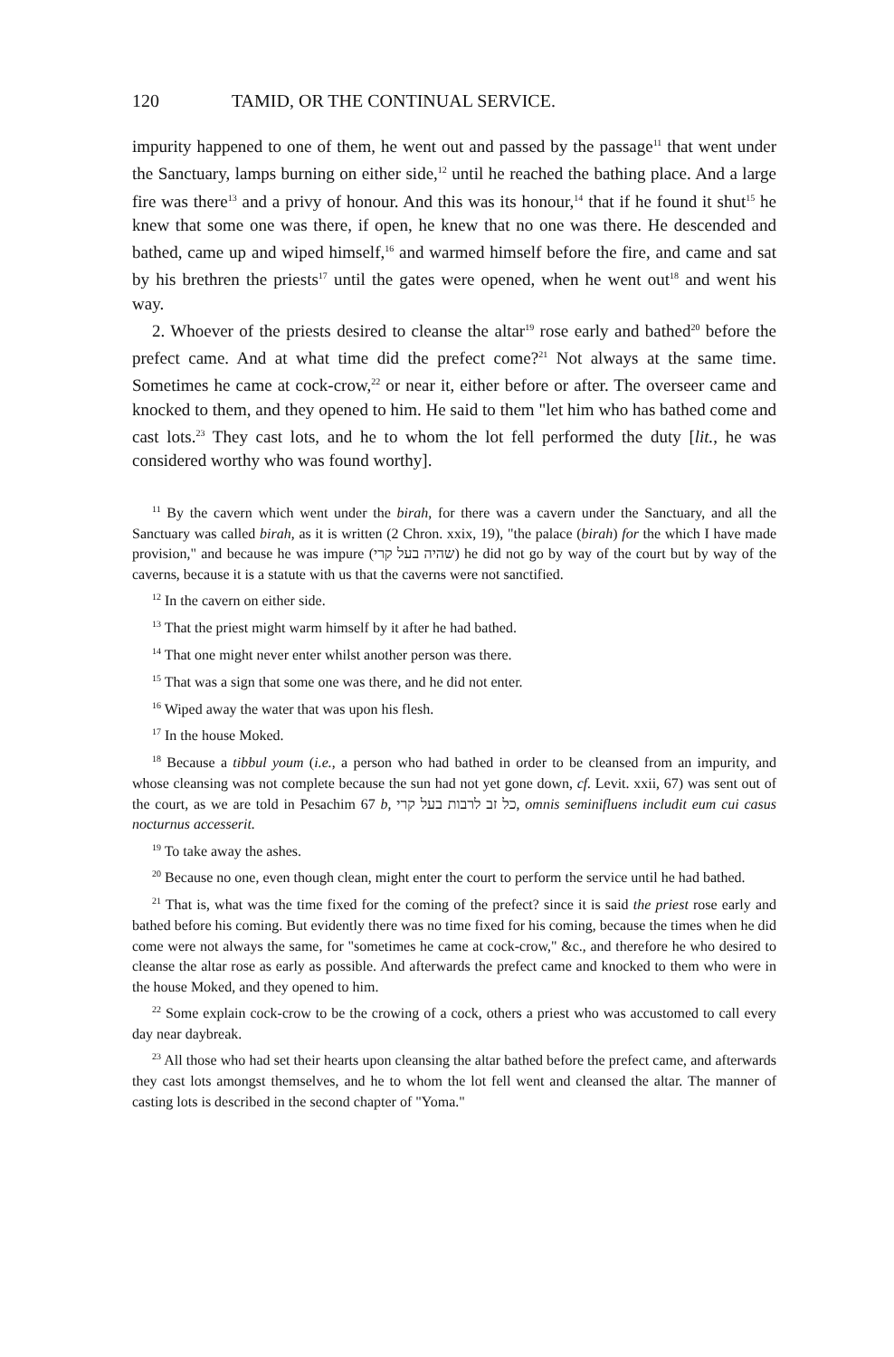120 TAMID, OR THE CONTINUAL SERVICE.
impurity happened to one of them, he went out and passed by the passage<sup>11</sup> that went under the Sanctuary, lamps burning on either side,<sup>12</sup> until he reached the bathing place. And a large fire was there<sup>13</sup> and a privy of honour. And this was its honour,<sup>14</sup> that if he found it shut<sup>15</sup> he knew that some one was there, if open, he knew that no one was there. He descended and bathed, came up and wiped himself,<sup>16</sup> and warmed himself before the fire, and came and sat by his brethren the priests<sup>17</sup> until the gates were opened, when he went out<sup>18</sup> and went his way.
2. Whoever of the priests desired to cleanse the altar<sup>19</sup> rose early and bathed<sup>20</sup> before the prefect came. And at what time did the prefect come?<sup>21</sup> Not always at the same time. Sometimes he came at cock-crow,<sup>22</sup> or near it, either before or after. The overseer came and knocked to them, and they opened to him. He said to them "let him who has bathed come and cast lots.<sup>23</sup> They cast lots, and he to whom the lot fell performed the duty [lit., he was considered worthy who was found worthy].
<sup>11</sup> By the cavern which went under the birah, for there was a cavern under the Sanctuary, and all the Sanctuary was called birah, as it is written (2 Chron. xxix, 19), "the palace (birah) for the which I have made provision," and because he was impure (שהיה בעל קרי) he did not go by way of the court but by way of the caverns, because it is a statute with us that the caverns were not sanctified.
<sup>12</sup> In the cavern on either side.
<sup>13</sup> That the priest might warm himself by it after he had bathed.
<sup>14</sup> That one might never enter whilst another person was there.
<sup>15</sup> That was a sign that some one was there, and he did not enter.
<sup>16</sup> Wiped away the water that was upon his flesh.
<sup>17</sup> In the house Moked.
<sup>18</sup> Because a tibbul youm (i.e., a person who had bathed in order to be cleansed from an impurity, and whose cleansing was not complete because the sun had not yet gone down, cf. Levit. xxii, 67) was sent out of the court, as we are told in Pesachim 67 b, כל זב לרבות בעל קרי, omnis seminifluens includit eum cui casus nocturnus accesserit.
<sup>19</sup> To take away the ashes.
<sup>20</sup> Because no one, even though clean, might enter the court to perform the service until he had bathed.
<sup>21</sup> That is, what was the time fixed for the coming of the prefect? since it is said the priest rose early and bathed before his coming. But evidently there was no time fixed for his coming, because the times when he did come were not always the same, for "sometimes he came at cock-crow," &c., and therefore he who desired to cleanse the altar rose as early as possible. And afterwards the prefect came and knocked to them who were in the house Moked, and they opened to him.
<sup>22</sup> Some explain cock-crow to be the crowing of a cock, others a priest who was accustomed to call every day near daybreak.
<sup>23</sup> All those who had set their hearts upon cleansing the altar bathed before the prefect came, and afterwards they cast lots amongst themselves, and he to whom the lot fell went and cleansed the altar. The manner of casting lots is described in the second chapter of "Yoma."